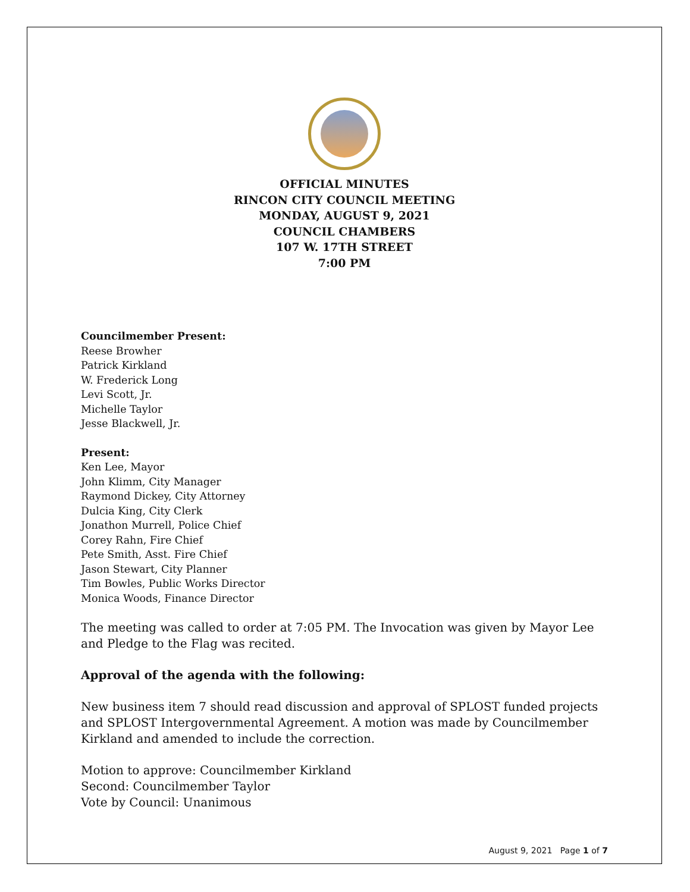OFFICIAL MINUTES
RINCON CITY COUNCIL MEETING
MONDAY, AUGUST 9, 2021
COUNCIL CHAMBERS
107 W. 17TH STREET
7:00 PM
Councilmember Present:
Reese Browher
Patrick Kirkland
W. Frederick Long
Levi Scott, Jr.
Michelle Taylor
Jesse Blackwell, Jr.
Present:
Ken Lee, Mayor
John Klimm, City Manager
Raymond Dickey, City Attorney
Dulcia King, City Clerk
Jonathon Murrell, Police Chief
Corey Rahn, Fire Chief
Pete Smith, Asst. Fire Chief
Jason Stewart, City Planner
Tim Bowles, Public Works Director
Monica Woods, Finance Director
The meeting was called to order at 7:05 PM. The Invocation was given by Mayor Lee and Pledge to the Flag was recited.
Approval of the agenda with the following:
New business item 7 should read discussion and approval of SPLOST funded projects and SPLOST Intergovernmental Agreement. A motion was made by Councilmember Kirkland and amended to include the correction.
Motion to approve: Councilmember Kirkland
Second: Councilmember Taylor
Vote by Council: Unanimous
August 9, 2021 Page 1 of 7